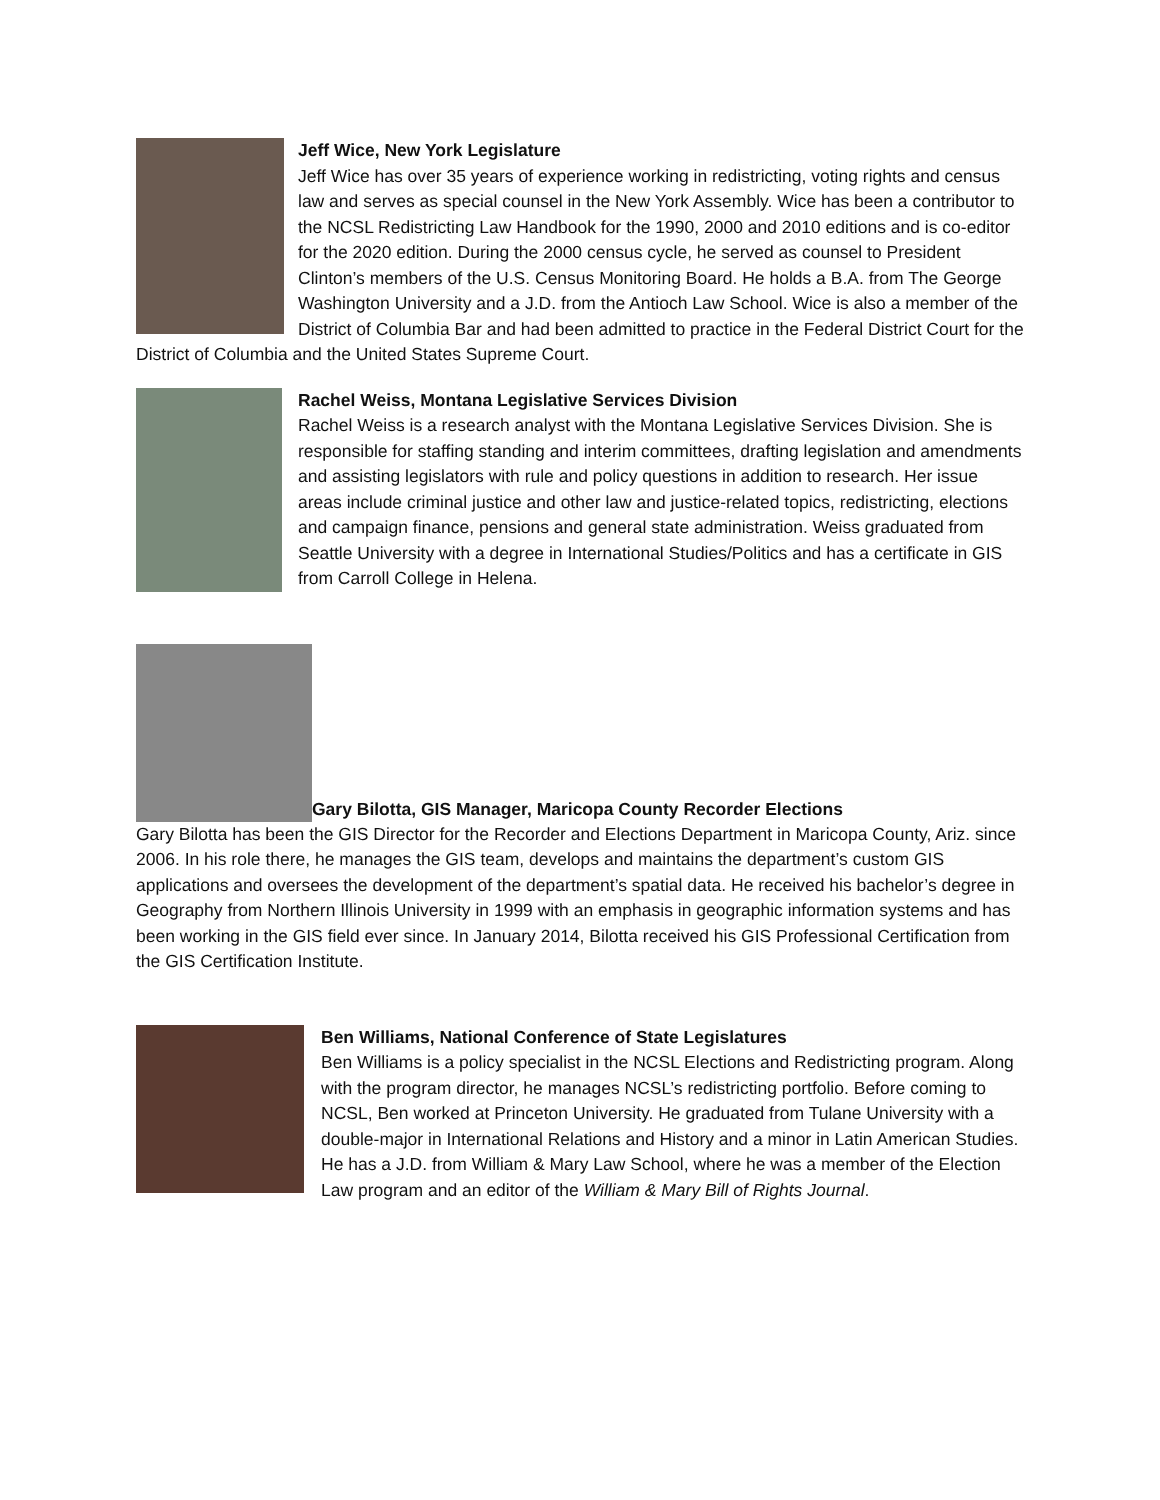Jeff Wice, New York Legislature
Jeff Wice has over 35 years of experience working in redistricting, voting rights and census law and serves as special counsel in the New York Assembly. Wice has been a contributor to the NCSL Redistricting Law Handbook for the 1990, 2000 and 2010 editions and is co-editor for the 2020 edition. During the 2000 census cycle, he served as counsel to President Clinton’s members of the U.S. Census Monitoring Board. He holds a B.A. from The George Washington University and a J.D. from the Antioch Law School. Wice is also a member of the District of Columbia Bar and had been admitted to practice in the Federal District Court for the District of Columbia and the United States Supreme Court.
Rachel Weiss, Montana Legislative Services Division
Rachel Weiss is a research analyst with the Montana Legislative Services Division. She is responsible for staffing standing and interim committees, drafting legislation and amendments and assisting legislators with rule and policy questions in addition to research. Her issue areas include criminal justice and other law and justice-related topics, redistricting, elections and campaign finance, pensions and general state administration. Weiss graduated from Seattle University with a degree in International Studies/Politics and has a certificate in GIS from Carroll College in Helena.
Gary Bilotta, GIS Manager, Maricopa County Recorder Elections
Gary Bilotta has been the GIS Director for the Recorder and Elections Department in Maricopa County, Ariz. since 2006. In his role there, he manages the GIS team, develops and maintains the department’s custom GIS applications and oversees the development of the department’s spatial data. He received his bachelor’s degree in Geography from Northern Illinois University in 1999 with an emphasis in geographic information systems and has been working in the GIS field ever since. In January 2014, Bilotta received his GIS Professional Certification from the GIS Certification Institute.
Ben Williams, National Conference of State Legislatures
Ben Williams is a policy specialist in the NCSL Elections and Redistricting program. Along with the program director, he manages NCSL’s redistricting portfolio. Before coming to NCSL, Ben worked at Princeton University. He graduated from Tulane University with a double-major in International Relations and History and a minor in Latin American Studies. He has a J.D. from William & Mary Law School, where he was a member of the Election Law program and an editor of the William & Mary Bill of Rights Journal.